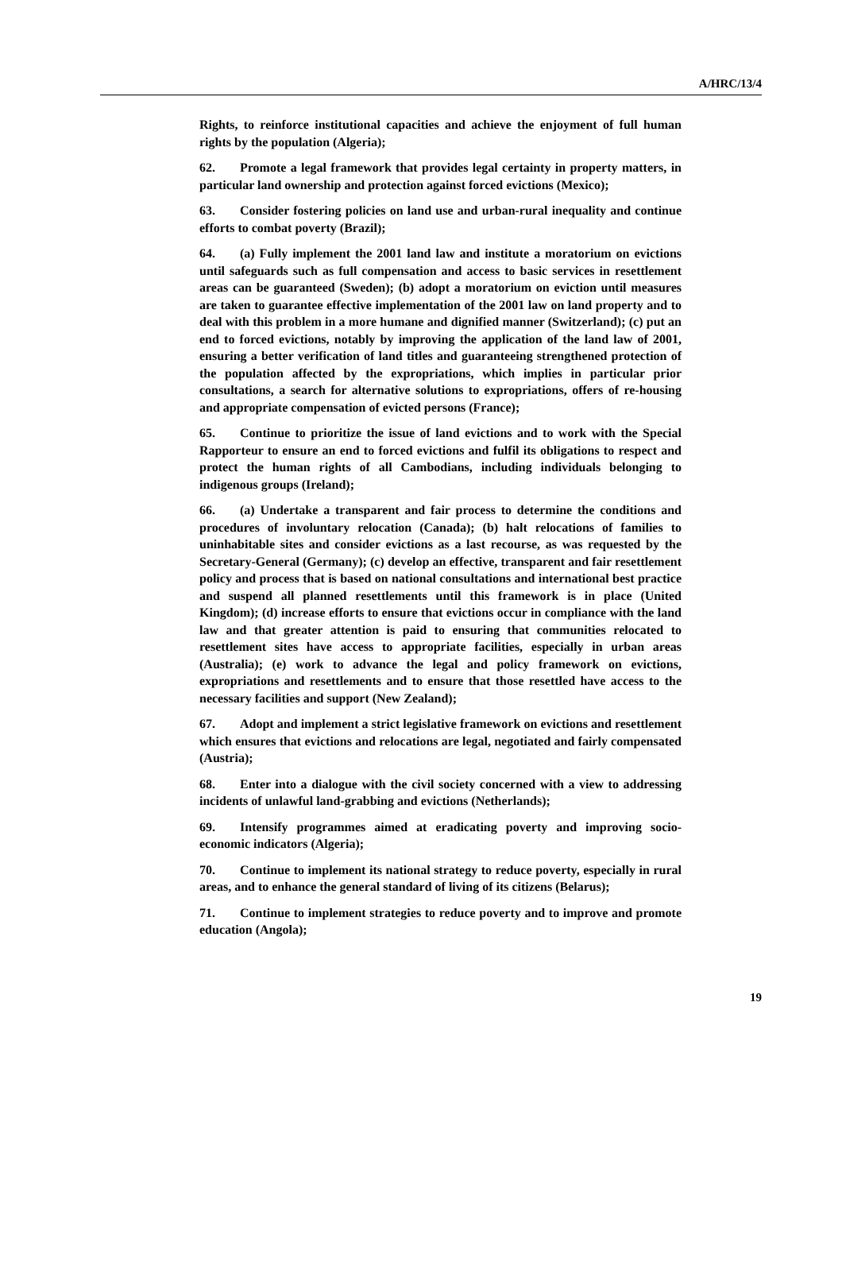A/HRC/13/4
Rights, to reinforce institutional capacities and achieve the enjoyment of full human rights by the population (Algeria);
62. Promote a legal framework that provides legal certainty in property matters, in particular land ownership and protection against forced evictions (Mexico);
63. Consider fostering policies on land use and urban-rural inequality and continue efforts to combat poverty (Brazil);
64. (a) Fully implement the 2001 land law and institute a moratorium on evictions until safeguards such as full compensation and access to basic services in resettlement areas can be guaranteed (Sweden); (b) adopt a moratorium on eviction until measures are taken to guarantee effective implementation of the 2001 law on land property and to deal with this problem in a more humane and dignified manner (Switzerland); (c) put an end to forced evictions, notably by improving the application of the land law of 2001, ensuring a better verification of land titles and guaranteeing strengthened protection of the population affected by the expropriations, which implies in particular prior consultations, a search for alternative solutions to expropriations, offers of re-housing and appropriate compensation of evicted persons (France);
65. Continue to prioritize the issue of land evictions and to work with the Special Rapporteur to ensure an end to forced evictions and fulfil its obligations to respect and protect the human rights of all Cambodians, including individuals belonging to indigenous groups (Ireland);
66. (a) Undertake a transparent and fair process to determine the conditions and procedures of involuntary relocation (Canada); (b) halt relocations of families to uninhabitable sites and consider evictions as a last recourse, as was requested by the Secretary-General (Germany); (c) develop an effective, transparent and fair resettlement policy and process that is based on national consultations and international best practice and suspend all planned resettlements until this framework is in place (United Kingdom); (d) increase efforts to ensure that evictions occur in compliance with the land law and that greater attention is paid to ensuring that communities relocated to resettlement sites have access to appropriate facilities, especially in urban areas (Australia); (e) work to advance the legal and policy framework on evictions, expropriations and resettlements and to ensure that those resettled have access to the necessary facilities and support (New Zealand);
67. Adopt and implement a strict legislative framework on evictions and resettlement which ensures that evictions and relocations are legal, negotiated and fairly compensated (Austria);
68. Enter into a dialogue with the civil society concerned with a view to addressing incidents of unlawful land-grabbing and evictions (Netherlands);
69. Intensify programmes aimed at eradicating poverty and improving socio-economic indicators (Algeria);
70. Continue to implement its national strategy to reduce poverty, especially in rural areas, and to enhance the general standard of living of its citizens (Belarus);
71. Continue to implement strategies to reduce poverty and to improve and promote education (Angola);
19